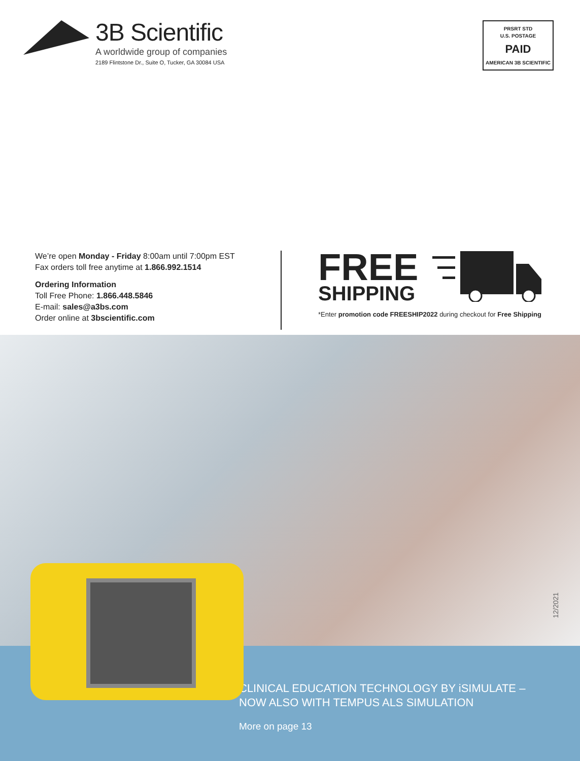3B Scientific
A worldwide group of companies
2189 Flintstone Dr., Suite O, Tucker, GA 30084 USA
PRSRT STD
U.S. POSTAGE
PAID
AMERICAN 3B SCIENTIFIC
We’re open Monday - Friday 8:00am until 7:00pm EST
Fax orders toll free anytime at 1.866.992.1514
Ordering Information
Toll Free Phone: 1.866.448.5846
E-mail: sales@a3bs.com
Order online at 3bscientific.com
FREE
SHIPPING
*Enter promotion code FREESHIP2022 during checkout for Free Shipping
CLINICAL EDUCATION TECHNOLOGY BY iSIMULATE –
NOW ALSO WITH TEMPUS ALS SIMULATION
More on page 13
12/2021